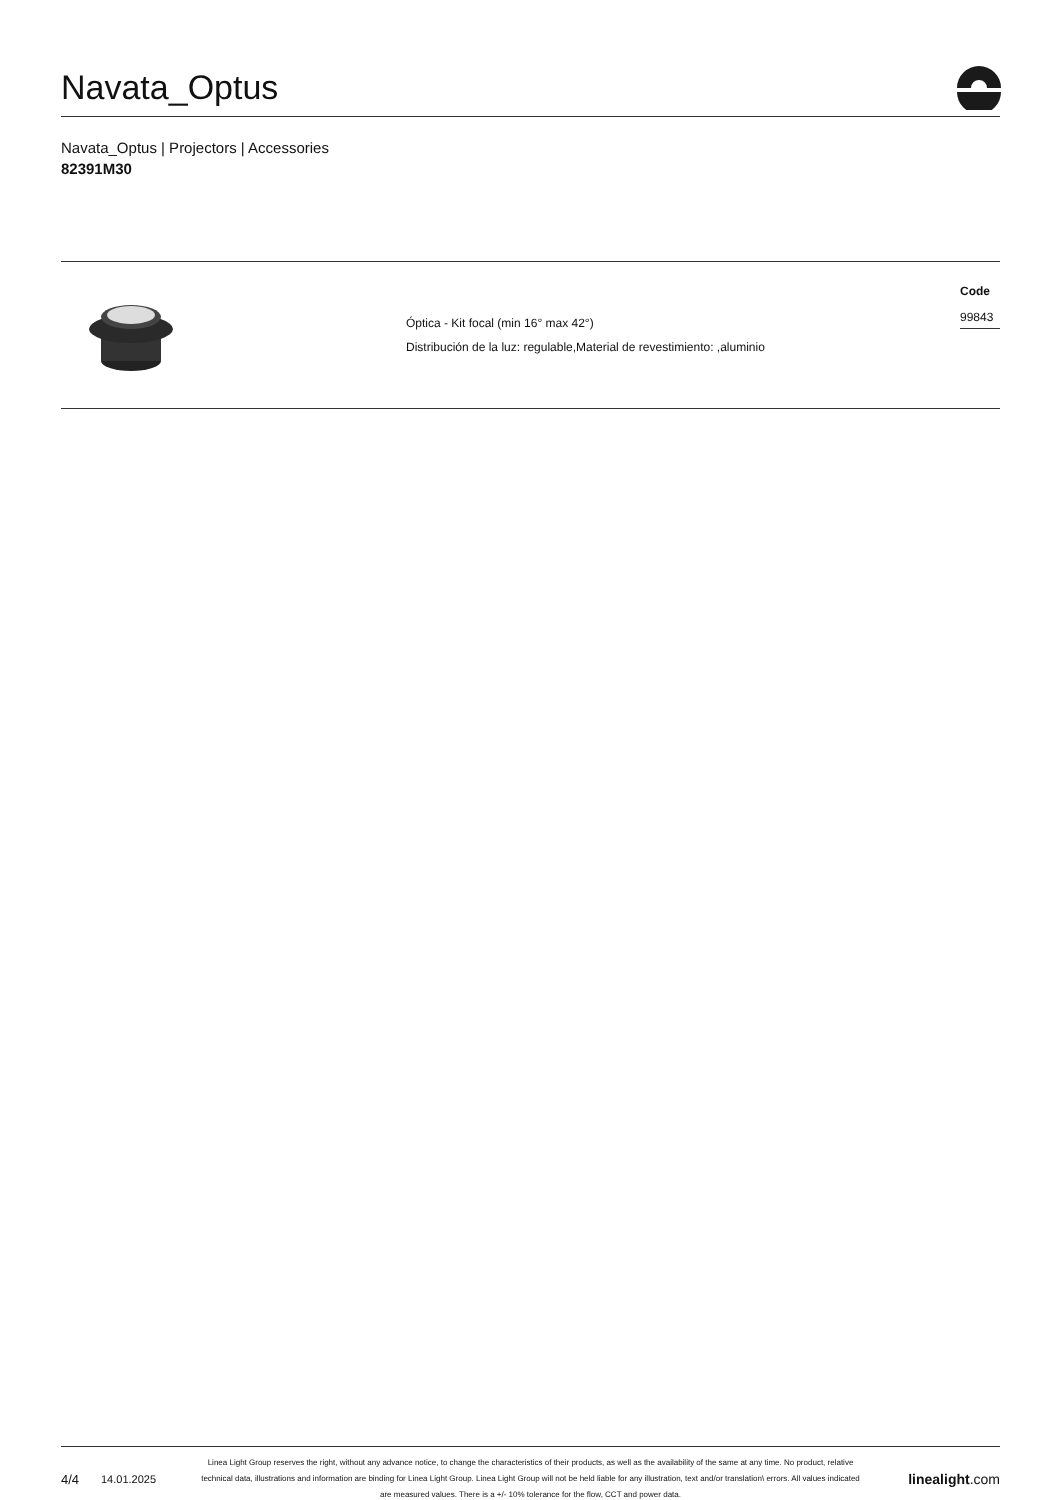Navata_Optus
Navata_Optus | Projectors | Accessories
82391M30
| | Óptica - Kit focal (min 16° max 42°) Distribución de la luz: regulable,Material de revestimiento: ,aluminio | Code 99843 |
4/4 14.01.2025 Linea Light Group reserves the right, without any advance notice, to change the characteristics of their products, as well as the availability of the same at any time. No product, relative technical data, illustrations and information are binding for Linea Light Group. Linea Light Group will not be held liable for any illustration, text and/or translation\ errors. All values indicated are measured values. There is a +/- 10% tolerance for the flow, CCT and power data. linealight.com